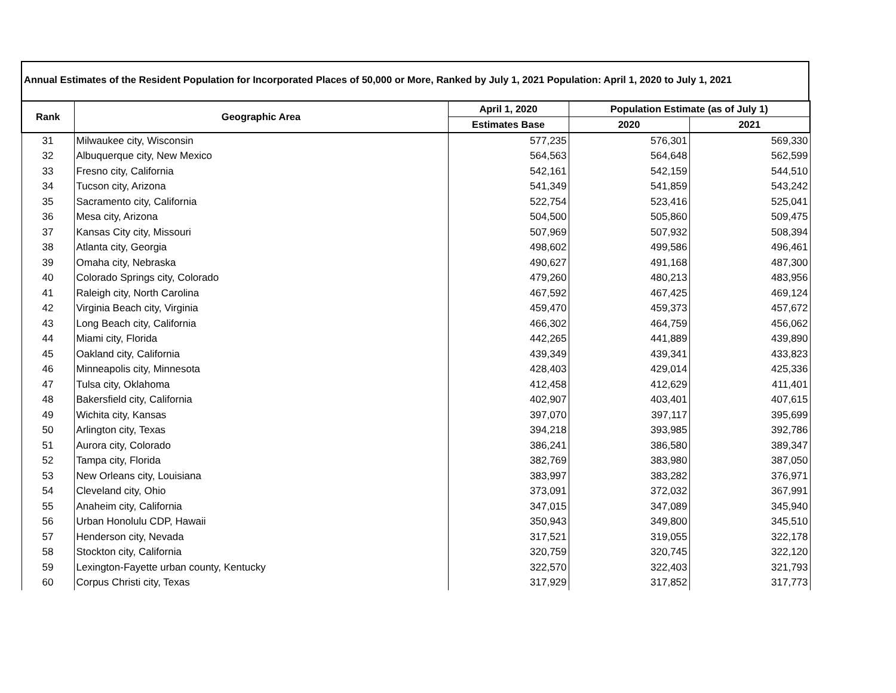Annual Estimates of the Resident Population for Incorporated Places of 50,000 or More, Ranked by July 1, 2021 Population: April 1, 2020 to July 1, 2021
| Rank | Geographic Area | April 1, 2020 | Population Estimate (as of July 1) | |
| --- | --- | --- | --- | --- |
| | | Estimates Base | 2020 | 2021 |
| 31 | Milwaukee city, Wisconsin | 577,235 | 576,301 | 569,330 |
| 32 | Albuquerque city, New Mexico | 564,563 | 564,648 | 562,599 |
| 33 | Fresno city, California | 542,161 | 542,159 | 544,510 |
| 34 | Tucson city, Arizona | 541,349 | 541,859 | 543,242 |
| 35 | Sacramento city, California | 522,754 | 523,416 | 525,041 |
| 36 | Mesa city, Arizona | 504,500 | 505,860 | 509,475 |
| 37 | Kansas City city, Missouri | 507,969 | 507,932 | 508,394 |
| 38 | Atlanta city, Georgia | 498,602 | 499,586 | 496,461 |
| 39 | Omaha city, Nebraska | 490,627 | 491,168 | 487,300 |
| 40 | Colorado Springs city, Colorado | 479,260 | 480,213 | 483,956 |
| 41 | Raleigh city, North Carolina | 467,592 | 467,425 | 469,124 |
| 42 | Virginia Beach city, Virginia | 459,470 | 459,373 | 457,672 |
| 43 | Long Beach city, California | 466,302 | 464,759 | 456,062 |
| 44 | Miami city, Florida | 442,265 | 441,889 | 439,890 |
| 45 | Oakland city, California | 439,349 | 439,341 | 433,823 |
| 46 | Minneapolis city, Minnesota | 428,403 | 429,014 | 425,336 |
| 47 | Tulsa city, Oklahoma | 412,458 | 412,629 | 411,401 |
| 48 | Bakersfield city, California | 402,907 | 403,401 | 407,615 |
| 49 | Wichita city, Kansas | 397,070 | 397,117 | 395,699 |
| 50 | Arlington city, Texas | 394,218 | 393,985 | 392,786 |
| 51 | Aurora city, Colorado | 386,241 | 386,580 | 389,347 |
| 52 | Tampa city, Florida | 382,769 | 383,980 | 387,050 |
| 53 | New Orleans city, Louisiana | 383,997 | 383,282 | 376,971 |
| 54 | Cleveland city, Ohio | 373,091 | 372,032 | 367,991 |
| 55 | Anaheim city, California | 347,015 | 347,089 | 345,940 |
| 56 | Urban Honolulu CDP, Hawaii | 350,943 | 349,800 | 345,510 |
| 57 | Henderson city, Nevada | 317,521 | 319,055 | 322,178 |
| 58 | Stockton city, California | 320,759 | 320,745 | 322,120 |
| 59 | Lexington-Fayette urban county, Kentucky | 322,570 | 322,403 | 321,793 |
| 60 | Corpus Christi city, Texas | 317,929 | 317,852 | 317,773 |